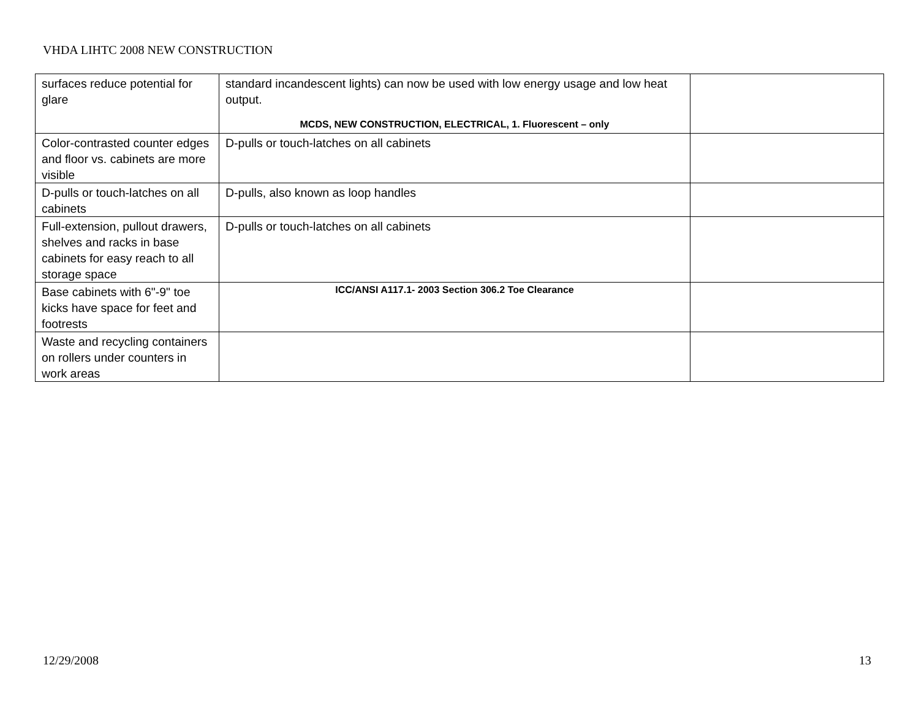VHDA LIHTC 2008 NEW CONSTRUCTION
| surfaces reduce potential for glare | standard incandescent lights) can now be used with low energy usage and low heat output. MCDS, NEW CONSTRUCTION, ELECTRICAL, 1. Fluorescent – only | |
| Color-contrasted counter edges and floor vs. cabinets are more visible | D-pulls or touch-latches on all cabinets | |
| D-pulls or touch-latches on all cabinets | D-pulls, also known as loop handles | |
| Full-extension, pullout drawers, shelves and racks in base cabinets for easy reach to all storage space | D-pulls or touch-latches on all cabinets | |
| Base cabinets with 6"-9" toe kicks have space for feet and footrests | ICC/ANSI A117.1- 2003 Section 306.2 Toe Clearance | |
| Waste and recycling containers on rollers under counters in work areas | | |
12/29/2008 13